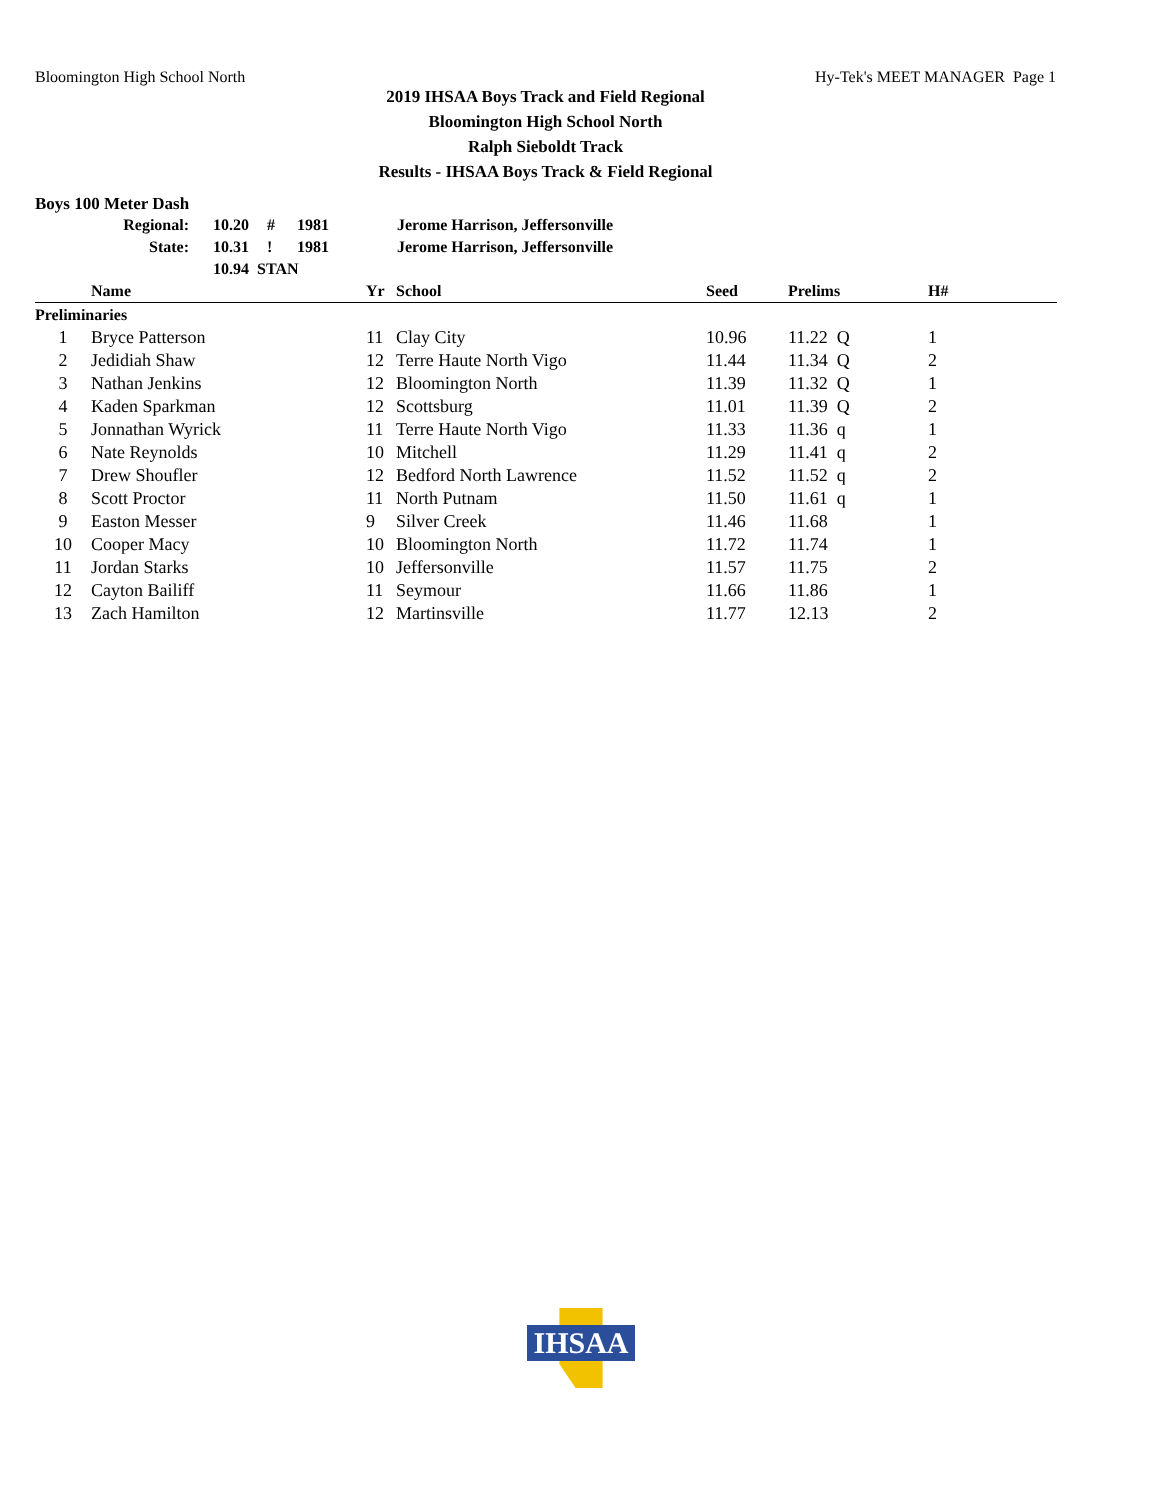Bloomington High School North Hy-Tek's MEET MANAGER Page 1
2019 IHSAA Boys Track and Field Regional
Bloomington High School North
Ralph Sieboldt Track
Results - IHSAA Boys Track & Field Regional
Boys 100 Meter Dash
| Regional: | 10.20 | # | 1981 | Jerome Harrison, Jeffersonville |
| State: | 10.31 | ! | 1981 | Jerome Harrison, Jeffersonville |
| | 10.94 STAN | | | |
| | Name | Yr | School | Seed | Prelims | H# |
| --- | --- | --- | --- | --- | --- | --- |
| Preliminaries | | | | | | |
| 1 | Bryce Patterson | 11 | Clay City | 10.96 | 11.22 Q | 1 |
| 2 | Jedidiah Shaw | 12 | Terre Haute North Vigo | 11.44 | 11.34 Q | 2 |
| 3 | Nathan Jenkins | 12 | Bloomington North | 11.39 | 11.32 Q | 1 |
| 4 | Kaden Sparkman | 12 | Scottsburg | 11.01 | 11.39 Q | 2 |
| 5 | Jonnathan Wyrick | 11 | Terre Haute North Vigo | 11.33 | 11.36 q | 1 |
| 6 | Nate Reynolds | 10 | Mitchell | 11.29 | 11.41 q | 2 |
| 7 | Drew Shoufler | 12 | Bedford North Lawrence | 11.52 | 11.52 q | 2 |
| 8 | Scott Proctor | 11 | North Putnam | 11.50 | 11.61 q | 1 |
| 9 | Easton Messer | 9 | Silver Creek | 11.46 | 11.68 | 1 |
| 10 | Cooper Macy | 10 | Bloomington North | 11.72 | 11.74 | 1 |
| 11 | Jordan Starks | 10 | Jeffersonville | 11.57 | 11.75 | 2 |
| 12 | Cayton Bailiff | 11 | Seymour | 11.66 | 11.86 | 1 |
| 13 | Zach Hamilton | 12 | Martinsville | 11.77 | 12.13 | 2 |
IHSAA